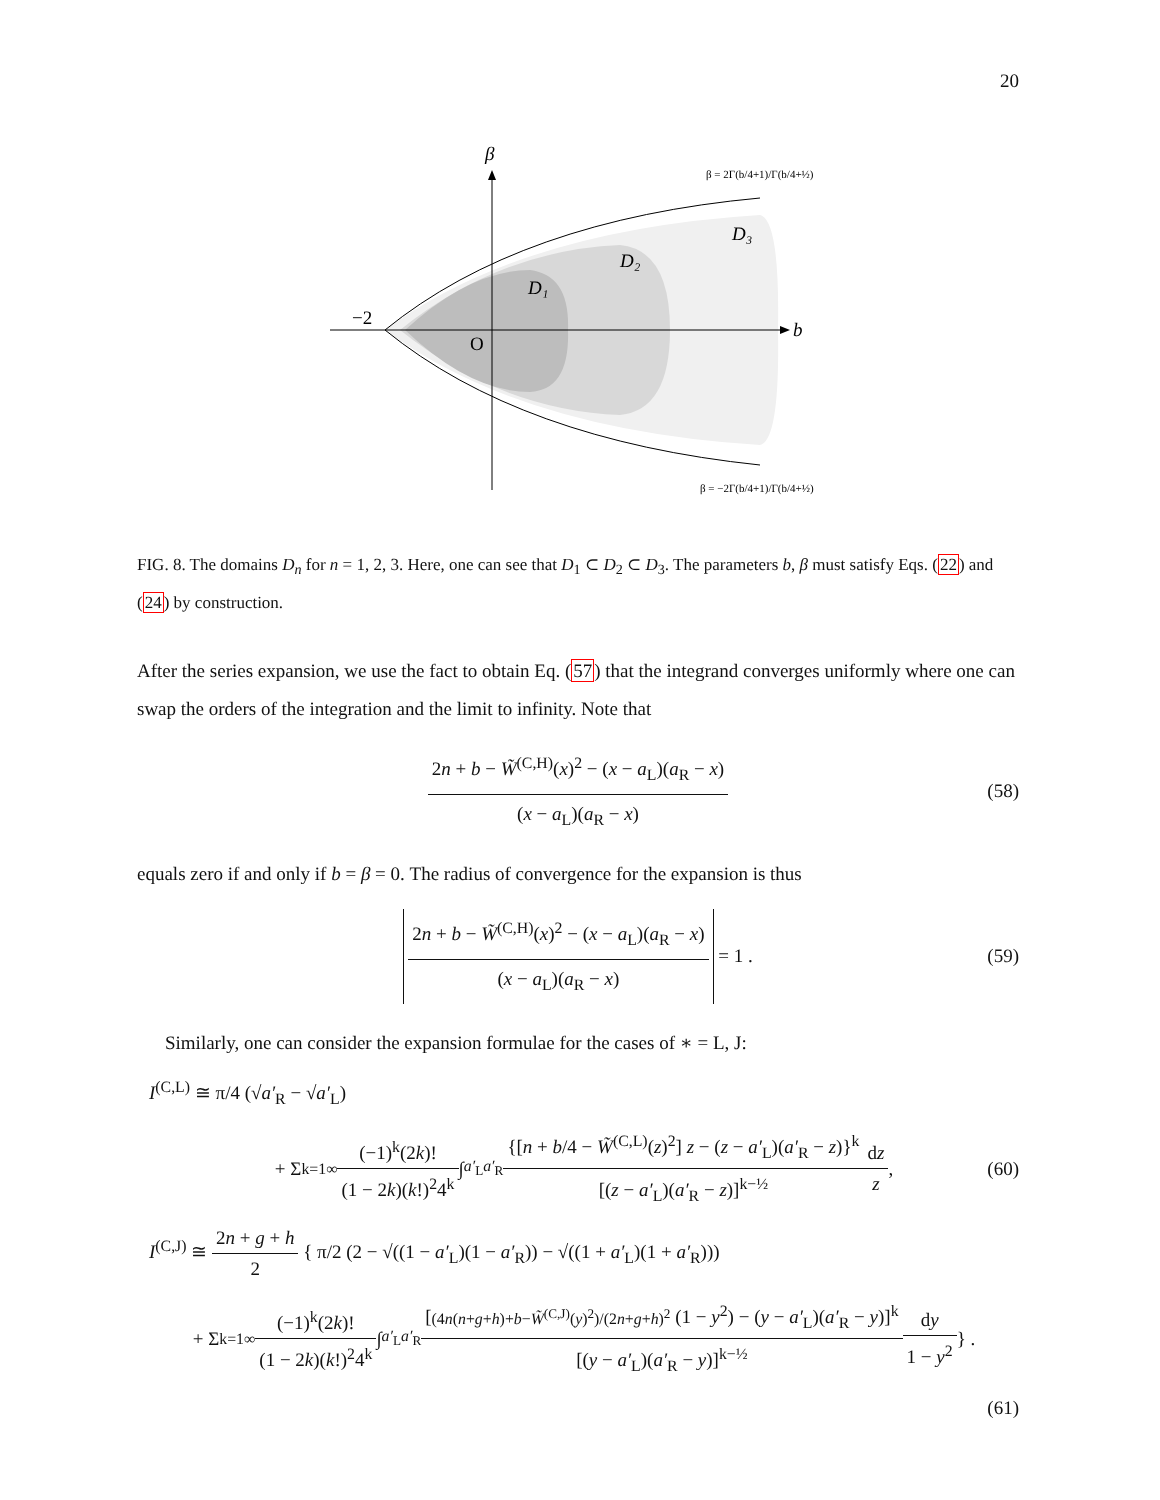20
β
b
−2
O
D₁
D₂
D₃
β = 2Γ(b/4+1)/Γ(b/4+½)
β = −2Γ(b/4+1)/Γ(b/4+½)
FIG. 8. The domains D<sub>n</sub> for n = 1, 2, 3. Here, one can see that D<sub>1</sub> ⊂ D<sub>2</sub> ⊂ D<sub>3</sub>. The parameters b, β must satisfy Eqs. (22) and (24) by construction.
After the series expansion, we use the fact to obtain Eq. (57) that the integrand converges uniformly where one can swap the orders of the integration and the limit to infinity. Note that
2n + b − W̃<sup>(C,H)</sup>(x)<sup>2</sup> − (x − a<sub>L</sub>)(a<sub>R</sub> − x) (x − a<sub>L</sub>)(a<sub>R</sub> − x)
(58)
equals zero if and only if b = β = 0. The radius of convergence for the expansion is thus
2n + b − W̃<sup>(C,H)</sup>(x)<sup>2</sup> − (x − a<sub>L</sub>)(a<sub>R</sub> − x) (x − a<sub>L</sub>)(a<sub>R</sub> − x) = 1 . (59)
Similarly, one can consider the expansion formulae for the cases of ∗ = L, J:
I<sup>(C,L)</sup> ≅ π/4 (√a′<sub>R</sub> − √a′<sub>L</sub>)
+ Σ<sub>k=1</sub><sup>∞</sup> (−1)<sup>k</sup>(2k)! (1 − 2k)(k!)<sup>2</sup>4<sup>k</sup> ∫<sub>a′<sub>L</sub></sub><sup>a′<sub>R</sub></sup> {[n + b/4 − W̃<sup>(C,L)</sup>(z)<sup>2</sup>] z − (z − a′<sub>L</sub>)(a′<sub>R</sub> − z)}<sup>k</sup> [(z − a′<sub>L</sub>)(a′<sub>R</sub> − z)]<sup>k−½</sup> dz z , (60)
I<sup>(C,J)</sup> ≅ 2n + g + h 2 { π/2 (2 − √((1 − a′<sub>L</sub>)(1 − a′<sub>R</sub>)) − √((1 + a′<sub>L</sub>)(1 + a′<sub>R</sub>)))
+ Σ<sub>k=1</sub><sup>∞</sup> (−1)<sup>k</sup>(2k)! (1 − 2k)(k!)<sup>2</sup>4<sup>k</sup> ∫<sub>a′<sub>L</sub></sub><sup>a′<sub>R</sub></sup> [(4n(n+g+h)+b−W̃<sup>(C,J)</sup>(y)<sup>2</sup>)/(2n+g+h)<sup>2</sup> (1 − y<sup>2</sup>) − (y − a′<sub>L</sub>)(a′<sub>R</sub> − y)]<sup>k</sup> [(y − a′<sub>L</sub>)(a′<sub>R</sub> − y)]<sup>k−½</sup> dy 1 − y<sup>2</sup> } .
(61)